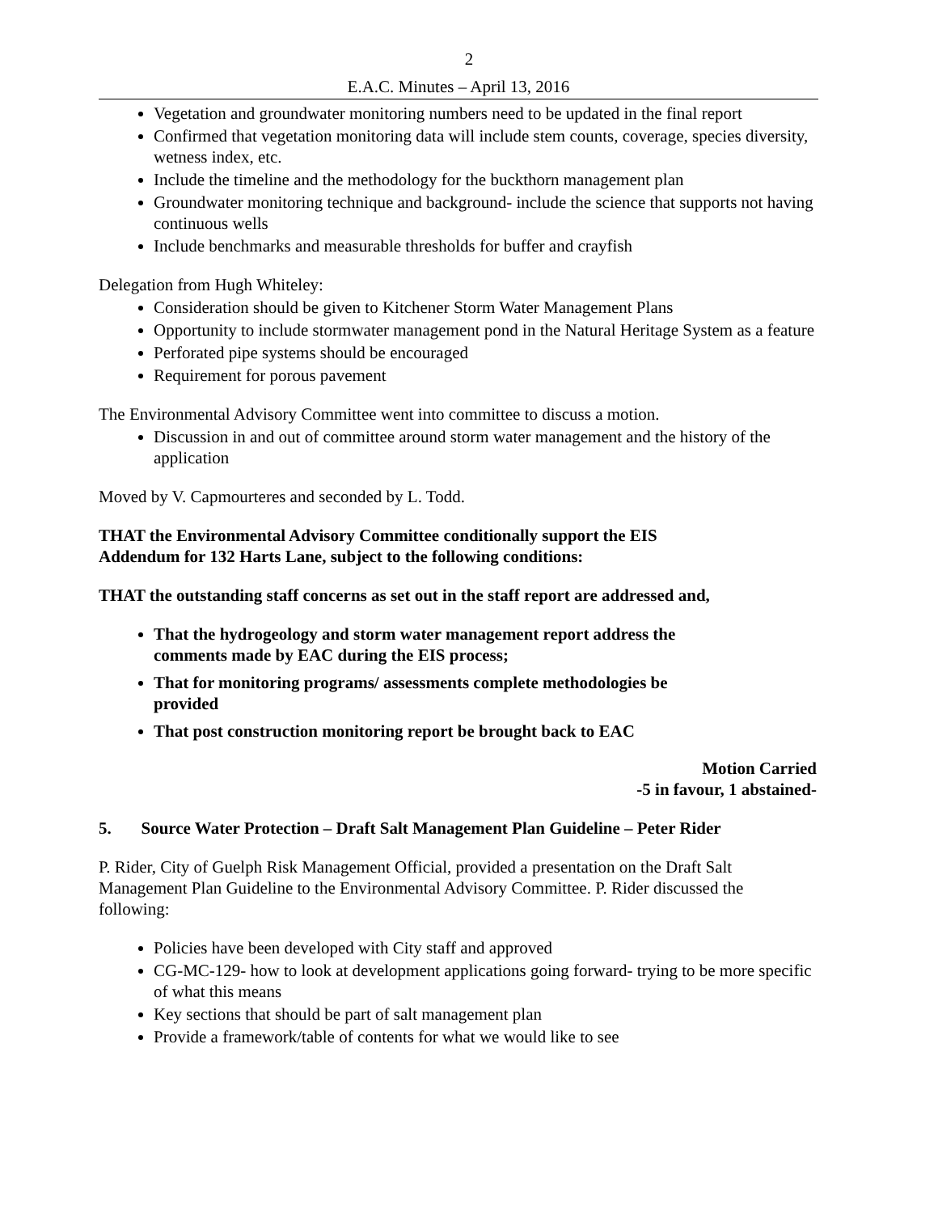2
E.A.C. Minutes – April 13, 2016
Vegetation and groundwater monitoring numbers need to be updated in the final report
Confirmed that vegetation monitoring data will include stem counts, coverage, species diversity, wetness index, etc.
Include the timeline and the methodology for the buckthorn management plan
Groundwater monitoring technique and background- include the science that supports not having continuous wells
Include benchmarks and measurable thresholds for buffer and crayfish
Delegation from Hugh Whiteley:
Consideration should be given to Kitchener Storm Water Management Plans
Opportunity to include stormwater management pond in the Natural Heritage System as a feature
Perforated pipe systems should be encouraged
Requirement for porous pavement
The Environmental Advisory Committee went into committee to discuss a motion.
Discussion in and out of committee around storm water management and the history of the application
Moved by V. Capmourteres and seconded by L. Todd.
THAT the Environmental Advisory Committee conditionally support the EIS
Addendum for 132 Harts Lane, subject to the following conditions:
THAT the outstanding staff concerns as set out in the staff report are addressed and,
That the hydrogeology and storm water management report address the
comments made by EAC during the EIS process;
That for monitoring programs/ assessments complete methodologies be
provided
That post construction monitoring report be brought back to EAC
Motion Carried
-5 in favour, 1 abstained-
5. Source Water Protection – Draft Salt Management Plan Guideline – Peter Rider
P. Rider, City of Guelph Risk Management Official, provided a presentation on the Draft Salt Management Plan Guideline to the Environmental Advisory Committee. P. Rider discussed the following:
Policies have been developed with City staff and approved
CG-MC-129- how to look at development applications going forward- trying to be more specific of what this means
Key sections that should be part of salt management plan
Provide a framework/table of contents for what we would like to see